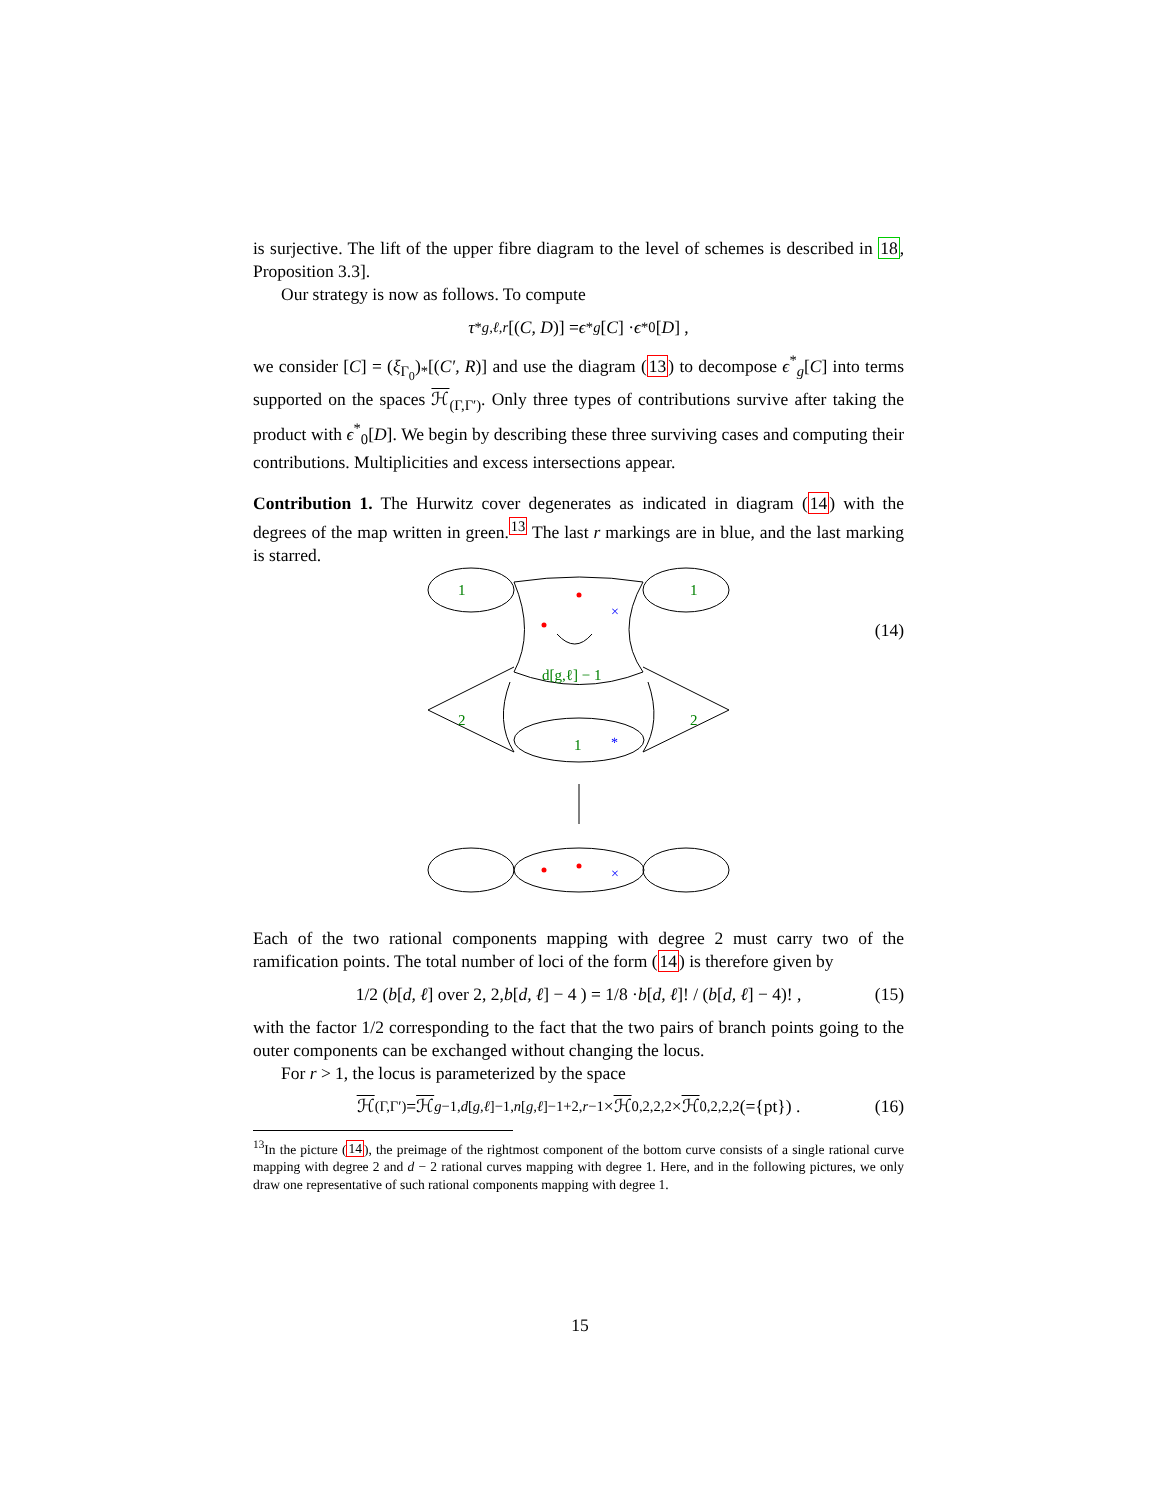is surjective. The lift of the upper fibre diagram to the level of schemes is described in 18, Proposition 3.3].
Our strategy is now as follows. To compute
τ<sup>*</sup><sub>g,ℓ,r</sub> [(C, D)] = ϵ<sup>*</sup><sub>g</sub> [C] · ϵ<sup>*</sup><sub>0</sub>[D] ,
we consider [C] = (ξ<sub>Γ<sub>0</sub></sub>)<sub>*</sub>[(C′, R)] and use the diagram (13) to decompose ϵ<sup>*</sup><sub>g</sub>[C] into terms supported on the spaces ℋ<sub>(Γ,Γ′)</sub>. Only three types of contributions survive after taking the product with ϵ<sup>*</sup><sub>0</sub>[D]. We begin by describing these three surviving cases and computing their contributions. Multiplicities and excess intersections appear.
Contribution 1. The Hurwitz cover degenerates as indicated in diagram (14) with the degrees of the map written in green.<sup>13</sup> The last r markings are in blue, and the last marking is starred.
1
1
d[g,ℓ] − 1
2
2
1
×
*
×
(14)
Each of the two rational components mapping with degree 2 must carry two of the ramification points. The total number of loci of the form (14) is therefore given by
1/2 ( b [d, ℓ] over 2, 2, b [d, ℓ] − 4 ) = 1/8 · b [d, ℓ]! / (b [d, ℓ] − 4)! , (15)
with the factor 1/2 corresponding to the fact that the two pairs of branch points going to the outer components can be exchanged without changing the locus.
For r > 1, the locus is parameterized by the space
ℋ<sub>(Γ,Γ′)</sub> = ℋ<sub>g−1,d[g,ℓ]−1,n[g,ℓ]−1+2,r−1</sub> × ℋ<sub>0,2,2,2</sub> × ℋ<sub>0,2,2,2</sub> (={pt}) . (16)
<sup>13</sup> In the picture (14), the preimage of the rightmost component of the bottom curve consists of a single rational curve mapping with degree 2 and d − 2 rational curves mapping with degree 1. Here, and in the following pictures, we only draw one representative of such rational components mapping with degree 1.
15